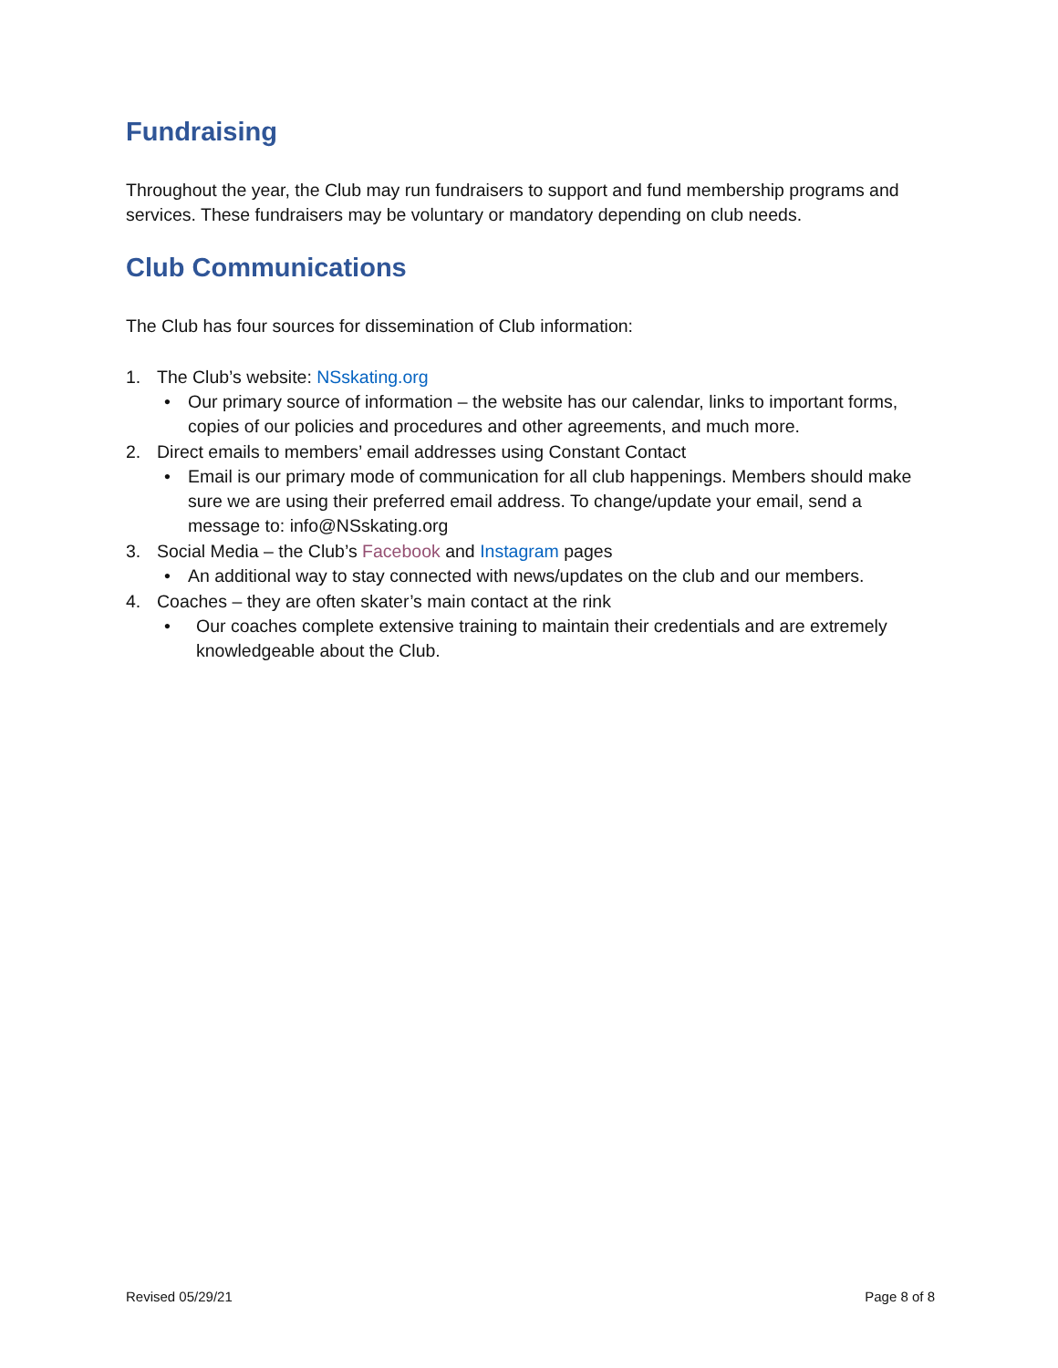Fundraising
Throughout the year, the Club may run fundraisers to support and fund membership programs and services. These fundraisers may be voluntary or mandatory depending on club needs.
Club Communications
The Club has four sources for dissemination of Club information:
1. The Club’s website: NSskating.org
• Our primary source of information – the website has our calendar, links to important forms, copies of our policies and procedures and other agreements, and much more.
2. Direct emails to members’ email addresses using Constant Contact
• Email is our primary mode of communication for all club happenings. Members should make sure we are using their preferred email address. To change/update your email, send a message to: info@NSskating.org
3. Social Media – the Club’s Facebook and Instagram pages
• An additional way to stay connected with news/updates on the club and our members.
4. Coaches – they are often skater’s main contact at the rink
• Our coaches complete extensive training to maintain their credentials and are extremely knowledgeable about the Club.
Revised 05/29/21 Page 8 of 8